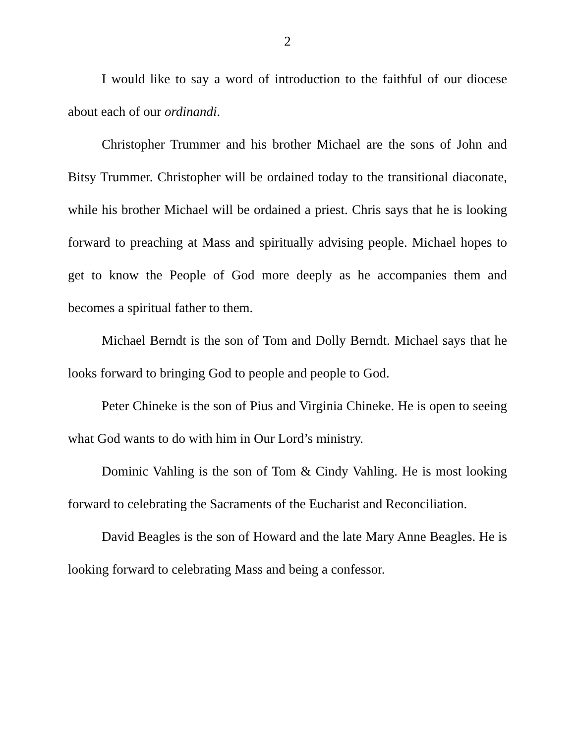2
I would like to say a word of introduction to the faithful of our diocese about each of our ordinandi.
Christopher Trummer and his brother Michael are the sons of John and Bitsy Trummer. Christopher will be ordained today to the transitional diaconate, while his brother Michael will be ordained a priest. Chris says that he is looking forward to preaching at Mass and spiritually advising people. Michael hopes to get to know the People of God more deeply as he accompanies them and becomes a spiritual father to them.
Michael Berndt is the son of Tom and Dolly Berndt. Michael says that he looks forward to bringing God to people and people to God.
Peter Chineke is the son of Pius and Virginia Chineke. He is open to seeing what God wants to do with him in Our Lord’s ministry.
Dominic Vahling is the son of Tom & Cindy Vahling. He is most looking forward to celebrating the Sacraments of the Eucharist and Reconciliation.
David Beagles is the son of Howard and the late Mary Anne Beagles. He is looking forward to celebrating Mass and being a confessor.